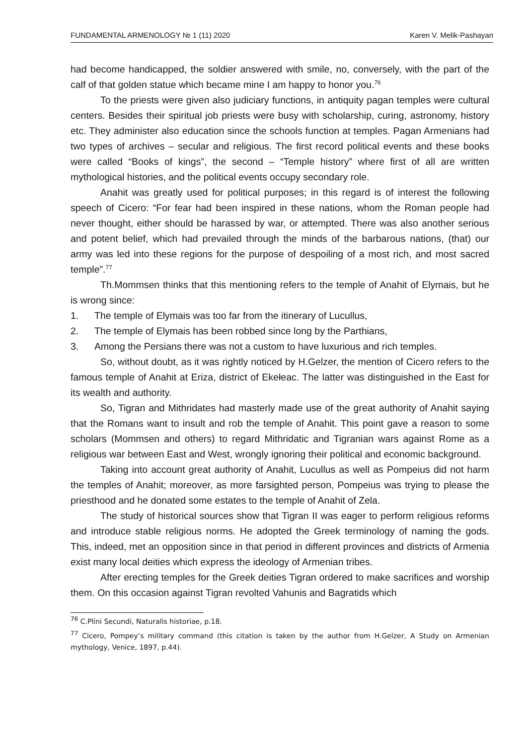FUNDAMENTAL ARMENOLOGY № 1 (11) 2020 Karen V. Melik-Pashayan
had become handicapped, the soldier answered with smile, no, conversely, with the part of the calf of that golden statue which became mine I am happy to honor you.<sup>76</sup>
To the priests were given also judiciary functions, in antiquity pagan temples were cultural centers. Besides their spiritual job priests were busy with scholarship, curing, astronomy, history etc. They administer also education since the schools function at temples. Pagan Armenians had two types of archives – secular and religious. The first record political events and these books were called “Books of kings”, the second – “Temple history” where first of all are written mythological histories, and the political events occupy secondary role.
Anahit was greatly used for political purposes; in this regard is of interest the following speech of Cicero: “For fear had been inspired in these nations, whom the Roman people had never thought, either should be harassed by war, or attempted. There was also another serious and potent belief, which had prevailed through the minds of the barbarous nations, (that) our army was led into these regions for the purpose of despoiling of a most rich, and most sacred temple”.<sup>77</sup>
Th.Mommsen thinks that this mentioning refers to the temple of Anahit of Elymais, but he is wrong since:
1. The temple of Elymais was too far from the itinerary of Lucullus,
2. The temple of Elymais has been robbed since long by the Parthians,
3. Among the Persians there was not a custom to have luxurious and rich temples.
So, without doubt, as it was rightly noticed by H.Gelzer, the mention of Cicero refers to the famous temple of Anahit at Eriza, district of Ekełeac. The latter was distinguished in the East for its wealth and authority.
So, Tigran and Mithridates had masterly made use of the great authority of Anahit saying that the Romans want to insult and rob the temple of Anahit. This point gave a reason to some scholars (Mommsen and others) to regard Mithridatic and Tigranian wars against Rome as a religious war between East and West, wrongly ignoring their political and economic background.
Taking into account great authority of Anahit, Lucullus as well as Pompeius did not harm the temples of Anahit; moreover, as more farsighted person, Pompeius was trying to please the priesthood and he donated some estates to the temple of Anahit of Zela.
The study of historical sources show that Tigran II was eager to perform religious reforms and introduce stable religious norms. He adopted the Greek terminology of naming the gods. This, indeed, met an opposition since in that period in different provinces and districts of Armenia exist many local deities which express the ideology of Armenian tribes.
After erecting temples for the Greek deities Tigran ordered to make sacrifices and worship them. On this occasion against Tigran revolted Vahunis and Bagratids which
<sup>76</sup> C.Plini Secundi, Naturalis historiae, p.18.
<sup>77</sup> Cicero, Pompey’s military command (this citation is taken by the author from H.Gelzer, A Study on Armenian mythology, Venice, 1897, p.44).